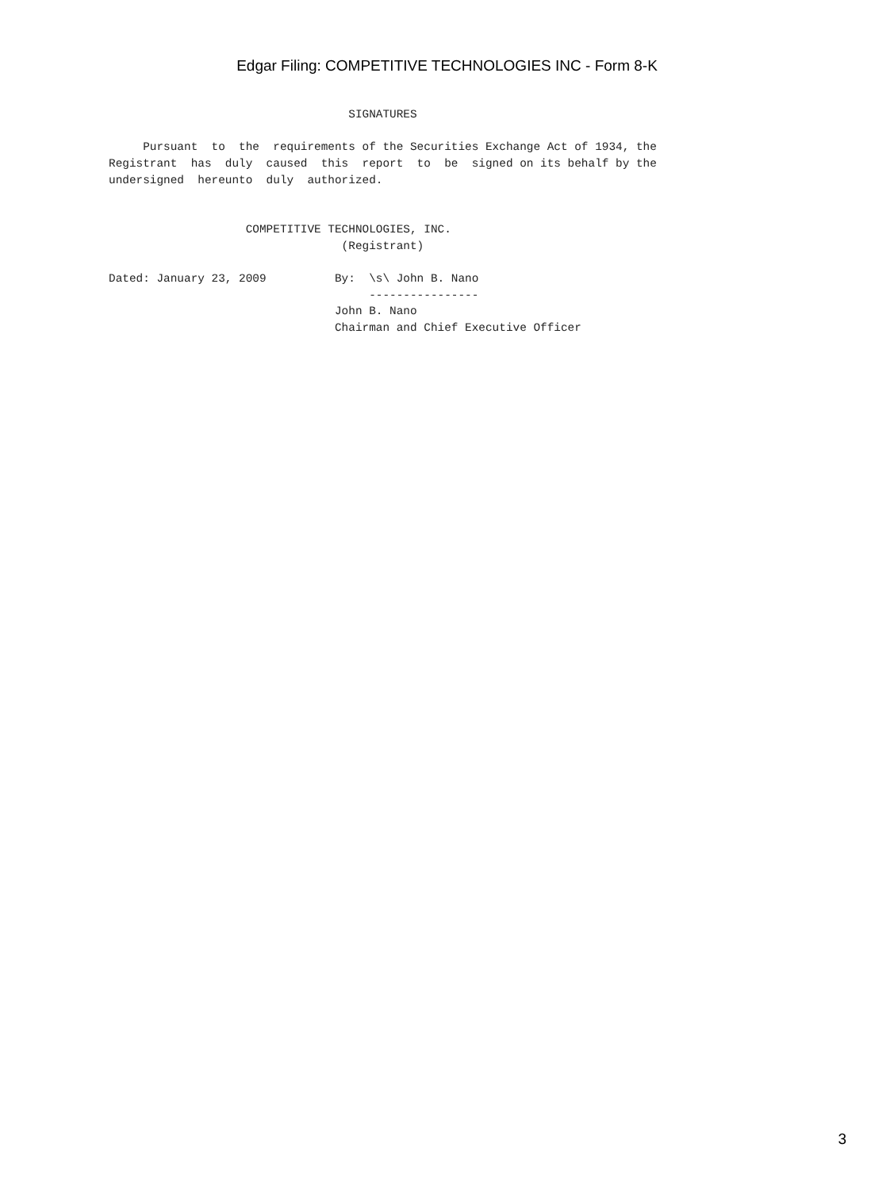Edgar Filing: COMPETITIVE TECHNOLOGIES INC - Form 8-K
                                   SIGNATURES

     Pursuant  to  the  requirements of the Securities Exchange Act of 1934, the
Registrant  has  duly  caused  this  report  to  be  signed on its behalf by the
undersigned  hereunto  duly  authorized.


                    COMPETITIVE TECHNOLOGIES, INC.
                                  (Registrant)

Dated: January 23, 2009          By:  \s\ John B. Nano
                                      ----------------
                                 John B. Nano
                                 Chairman and Chief Executive Officer
3